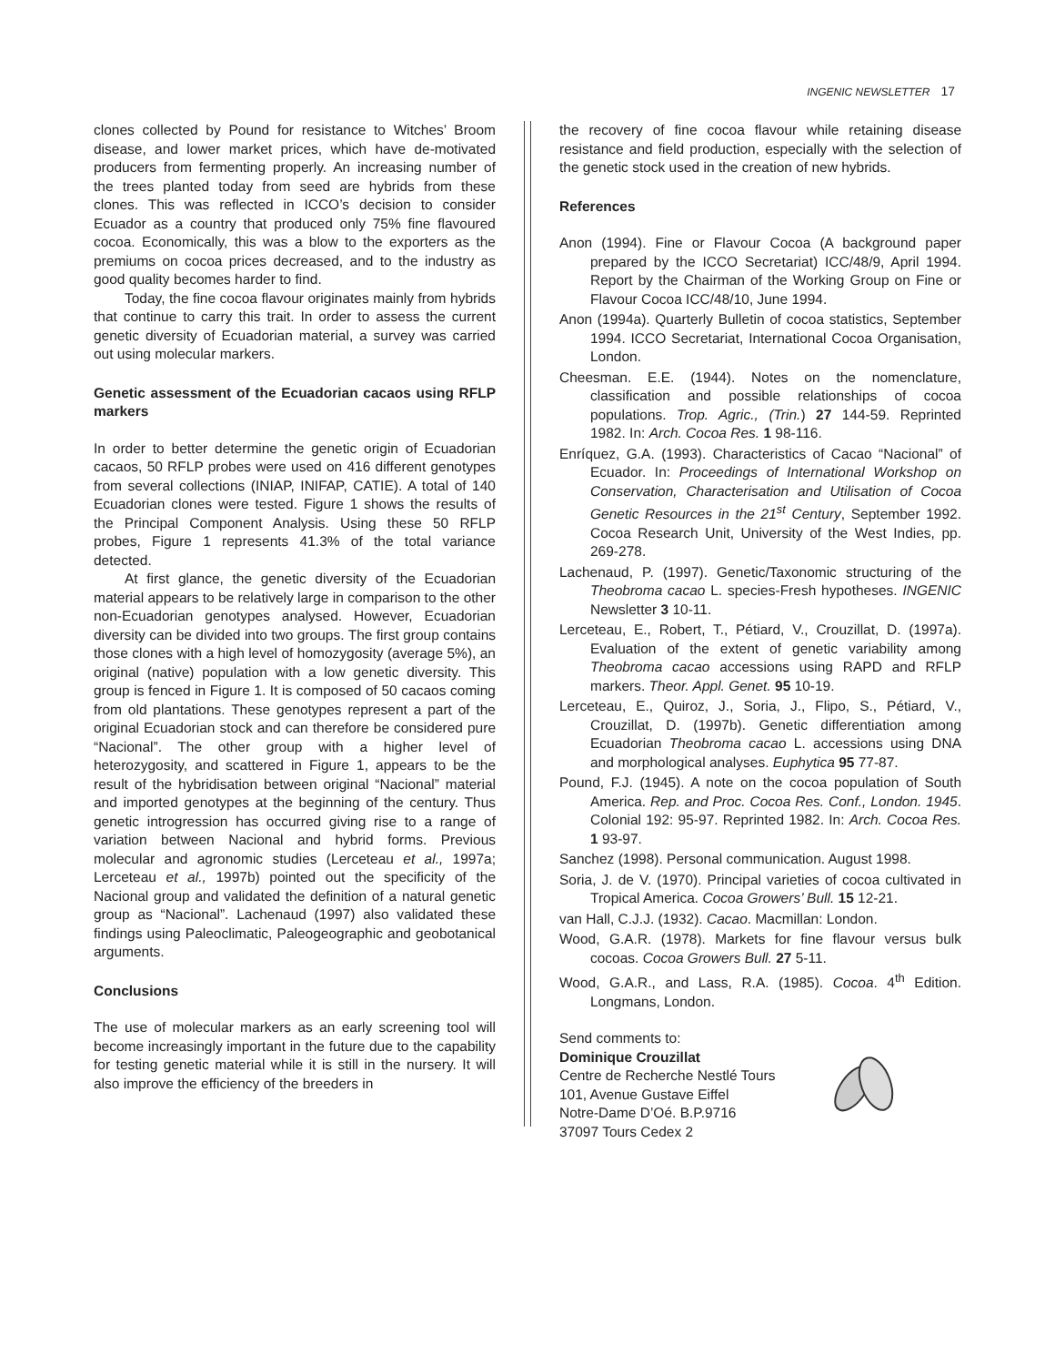INGENIC NEWSLETTER 17
clones collected by Pound for resistance to Witches’ Broom disease, and lower market prices, which have de-motivated producers from fermenting properly. An increasing number of the trees planted today from seed are hybrids from these clones. This was reflected in ICCO’s decision to consider Ecuador as a country that produced only 75% fine flavoured cocoa. Economically, this was a blow to the exporters as the premiums on cocoa prices decreased, and to the industry as good quality becomes harder to find.
Today, the fine cocoa flavour originates mainly from hybrids that continue to carry this trait. In order to assess the current genetic diversity of Ecuadorian material, a survey was carried out using molecular markers.
Genetic assessment of the Ecuadorian cacaos using RFLP markers
In order to better determine the genetic origin of Ecuadorian cacaos, 50 RFLP probes were used on 416 different genotypes from several collections (INIAP, INIFAP, CATIE). A total of 140 Ecuadorian clones were tested. Figure 1 shows the results of the Principal Component Analysis. Using these 50 RFLP probes, Figure 1 represents 41.3% of the total variance detected.
At first glance, the genetic diversity of the Ecuadorian material appears to be relatively large in comparison to the other non-Ecuadorian genotypes analysed. However, Ecuadorian diversity can be divided into two groups. The first group contains those clones with a high level of homozygosity (average 5%), an original (native) population with a low genetic diversity. This group is fenced in Figure 1. It is composed of 50 cacaos coming from old plantations. These genotypes represent a part of the original Ecuadorian stock and can therefore be considered pure “Nacional”. The other group with a higher level of heterozygosity, and scattered in Figure 1, appears to be the result of the hybridisation between original “Nacional” material and imported genotypes at the beginning of the century. Thus genetic introgression has occurred giving rise to a range of variation between Nacional and hybrid forms. Previous molecular and agronomic studies (Lerceteau et al., 1997a; Lerceteau et al., 1997b) pointed out the specificity of the Nacional group and validated the definition of a natural genetic group as “Nacional”. Lachenaud (1997) also validated these findings using Paleoclimatic, Paleogeographic and geobotanical arguments.
Conclusions
The use of molecular markers as an early screening tool will become increasingly important in the future due to the capability for testing genetic material while it is still in the nursery. It will also improve the efficiency of the breeders in
the recovery of fine cocoa flavour while retaining disease resistance and field production, especially with the selection of the genetic stock used in the creation of new hybrids.
References
Anon (1994). Fine or Flavour Cocoa (A background paper prepared by the ICCO Secretariat) ICC/48/9, April 1994. Report by the Chairman of the Working Group on Fine or Flavour Cocoa ICC/48/10, June 1994.
Anon (1994a). Quarterly Bulletin of cocoa statistics, September 1994. ICCO Secretariat, International Cocoa Organisation, London.
Cheesman. E.E. (1944). Notes on the nomenclature, classification and possible relationships of cocoa populations. Trop. Agric., (Trin.) 27 144-59. Reprinted 1982. In: Arch. Cocoa Res. 1 98-116.
Enríquez, G.A. (1993). Characteristics of Cacao “Nacional” of Ecuador. In: Proceedings of International Workshop on Conservation, Characterisation and Utilisation of Cocoa Genetic Resources in the 21<sup>st</sup> Century, September 1992. Cocoa Research Unit, University of the West Indies, pp. 269-278.
Lachenaud, P. (1997). Genetic/Taxonomic structuring of the Theobroma cacao L. species-Fresh hypotheses. INGENIC Newsletter 3 10-11.
Lerceteau, E., Robert, T., Pétiard, V., Crouzillat, D. (1997a). Evaluation of the extent of genetic variability among Theobroma cacao accessions using RAPD and RFLP markers. Theor. Appl. Genet. 95 10-19.
Lerceteau, E., Quiroz, J., Soria, J., Flipo, S., Pétiard, V., Crouzillat, D. (1997b). Genetic differentiation among Ecuadorian Theobroma cacao L. accessions using DNA and morphological analyses. Euphytica 95 77-87.
Pound, F.J. (1945). A note on the cocoa population of South America. Rep. and Proc. Cocoa Res. Conf., London. 1945. Colonial 192: 95-97. Reprinted 1982. In: Arch. Cocoa Res. 1 93-97.
Sanchez (1998). Personal communication. August 1998.
Soria, J. de V. (1970). Principal varieties of cocoa cultivated in Tropical America. Cocoa Growers’ Bull. 15 12-21.
van Hall, C.J.J. (1932). Cacao. Macmillan: London.
Wood, G.A.R. (1978). Markets for fine flavour versus bulk cocoas. Cocoa Growers Bull. 27 5-11.
Wood, G.A.R., and Lass, R.A. (1985). Cocoa. 4<sup>th</sup> Edition. Longmans, London.
Send comments to:
Dominique Crouzillat
Centre de Recherche Nestlé Tours
101, Avenue Gustave Eiffel
Notre-Dame D’Oé. B.P.9716
37097 Tours Cedex 2